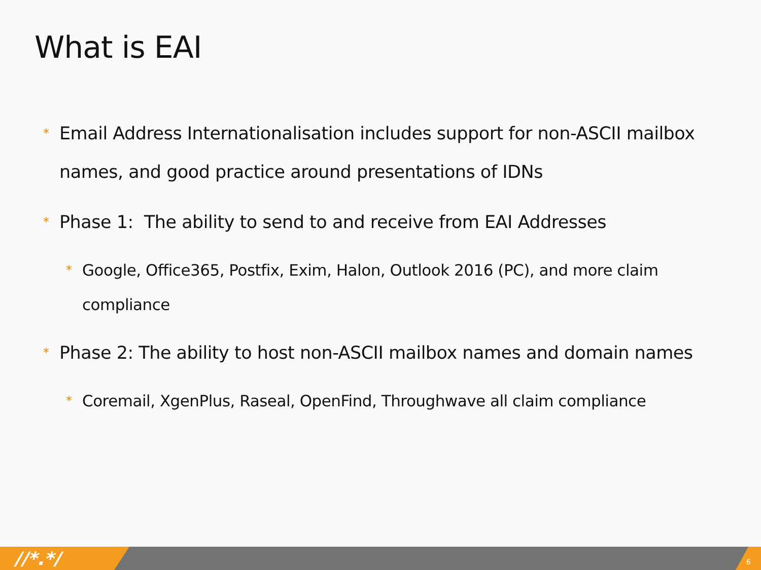What is EAI
* Email Address Internationalisation includes support for non-ASCII mailbox names, and good practice around presentations of IDNs
* Phase 1: The ability to send to and receive from EAI Addresses
* Google, Office365, Postfix, Exim, Halon, Outlook 2016 (PC), and more claim compliance
* Phase 2: The ability to host non-ASCII mailbox names and domain names
* Coremail, XgenPlus, Raseal, OpenFind, Throughwave all claim compliance
//*.*/ 6